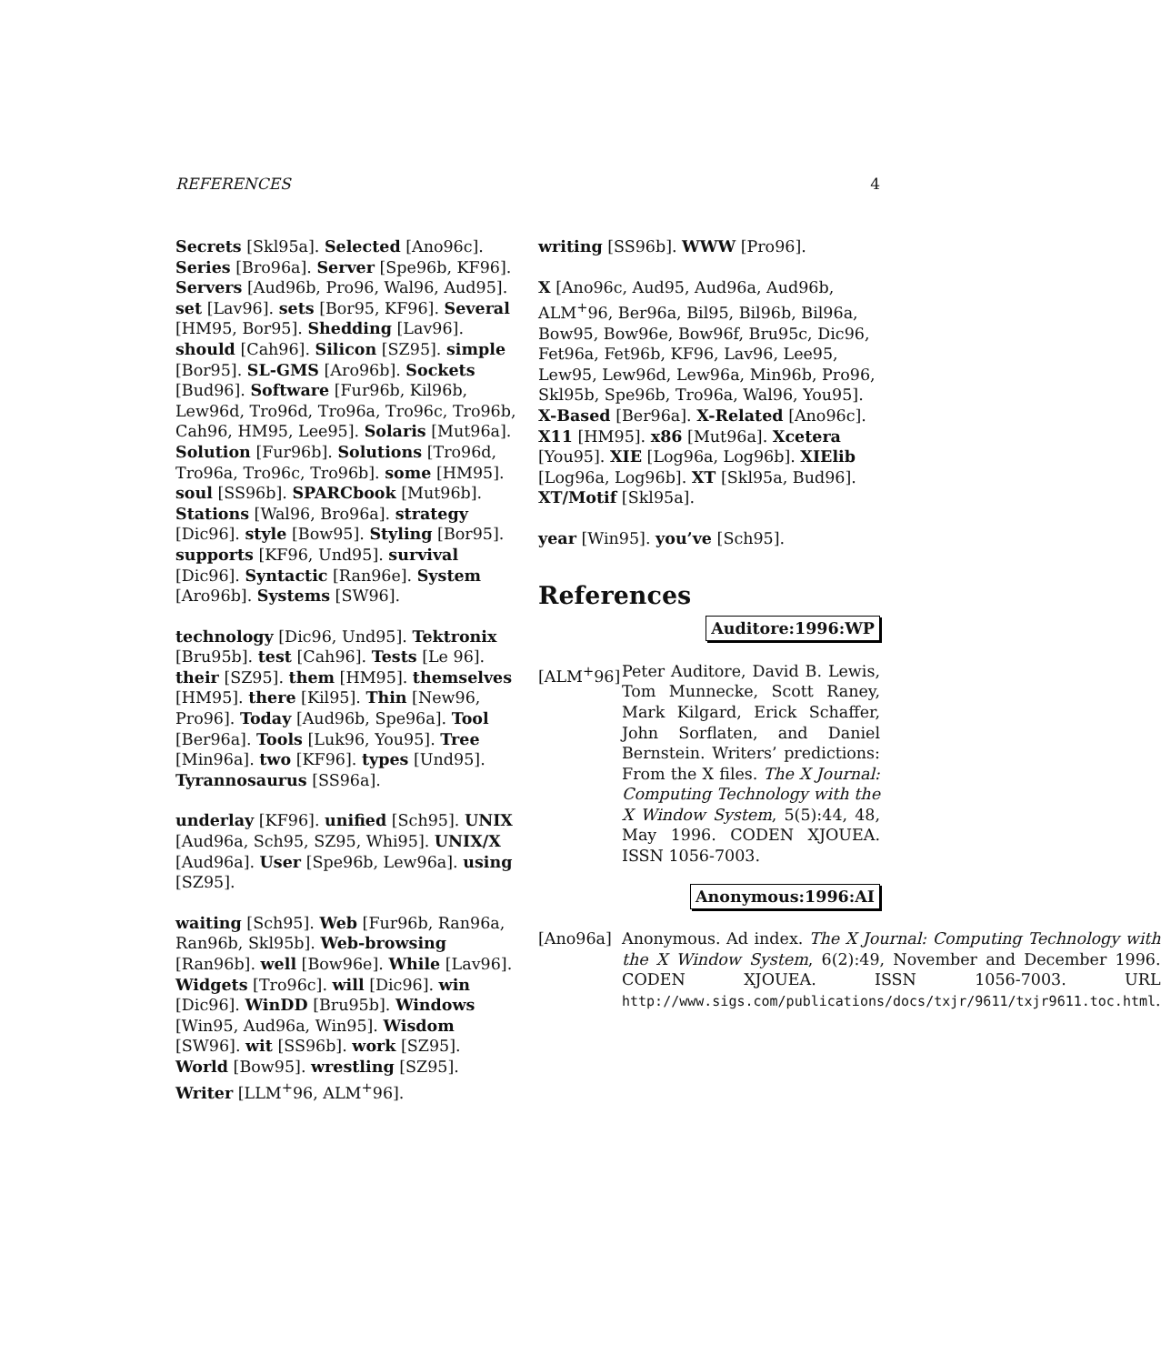REFERENCES 4
Secrets [Skl95a]. Selected [Ano96c]. Series [Bro96a]. Server [Spe96b, KF96]. Servers [Aud96b, Pro96, Wal96, Aud95]. set [Lav96]. sets [Bor95, KF96]. Several [HM95, Bor95]. Shedding [Lav96]. should [Cah96]. Silicon [SZ95]. simple [Bor95]. SL-GMS [Aro96b]. Sockets [Bud96]. Software [Fur96b, Kil96b, Lew96d, Tro96d, Tro96a, Tro96c, Tro96b, Cah96, HM95, Lee95]. Solaris [Mut96a]. Solution [Fur96b]. Solutions [Tro96d, Tro96a, Tro96c, Tro96b]. some [HM95]. soul [SS96b]. SPARCbook [Mut96b]. Stations [Wal96, Bro96a]. strategy [Dic96]. style [Bow95]. Styling [Bor95]. supports [KF96, Und95]. survival [Dic96]. Syntactic [Ran96e]. System [Aro96b]. Systems [SW96].
technology [Dic96, Und95]. Tektronix [Bru95b]. test [Cah96]. Tests [Le 96]. their [SZ95]. them [HM95]. themselves [HM95]. there [Kil95]. Thin [New96, Pro96]. Today [Aud96b, Spe96a]. Tool [Ber96a]. Tools [Luk96, You95]. Tree [Min96a]. two [KF96]. types [Und95]. Tyrannosaurus [SS96a].
underlay [KF96]. unified [Sch95]. UNIX [Aud96a, Sch95, SZ95, Whi95]. UNIX/X [Aud96a]. User [Spe96b, Lew96a]. using [SZ95].
waiting [Sch95]. Web [Fur96b, Ran96a, Ran96b, Skl95b]. Web-browsing [Ran96b]. well [Bow96e]. While [Lav96]. Widgets [Tro96c]. will [Dic96]. win [Dic96]. WinDD [Bru95b]. Windows [Win95, Aud96a, Win95]. Wisdom [SW96]. wit [SS96b]. work [SZ95]. World [Bow95]. wrestling [SZ95]. Writer [LLM<sup>+</sup>96, ALM<sup>+</sup>96].
writing [SS96b]. WWW [Pro96].
X [Ano96c, Aud95, Aud96a, Aud96b, ALM<sup>+</sup>96, Ber96a, Bil95, Bil96b, Bil96a, Bow95, Bow96e, Bow96f, Bru95c, Dic96, Fet96a, Fet96b, KF96, Lav96, Lee95, Lew95, Lew96d, Lew96a, Min96b, Pro96, Skl95b, Spe96b, Tro96a, Wal96, You95]. X-Based [Ber96a]. X-Related [Ano96c]. X11 [HM95]. x86 [Mut96a]. Xcetera [You95]. XIE [Log96a, Log96b]. XIElib [Log96a, Log96b]. XT [Skl95a, Bud96]. XT/Motif [Skl95a].
year [Win95]. you’ve [Sch95].
References
Auditore:1996:WP
[ALM<sup>+</sup>96] Peter Auditore, David B. Lewis, Tom Munnecke, Scott Raney, Mark Kilgard, Erick Schaffer, John Sorflaten, and Daniel Bernstein. Writers’ predictions: From the X files. The X Journal: Computing Technology with the X Window System, 5(5):44, 48, May 1996. CODEN XJOUEA. ISSN 1056-7003.
Anonymous:1996:AI
[Ano96a] Anonymous. Ad index. The X Journal: Computing Technology with the X Window System, 6(2):49, November and December 1996. CODEN XJOUEA. ISSN 1056-7003. URL http://www.sigs.com/publications/docs/txjr/9611/txjr9611.toc.html.